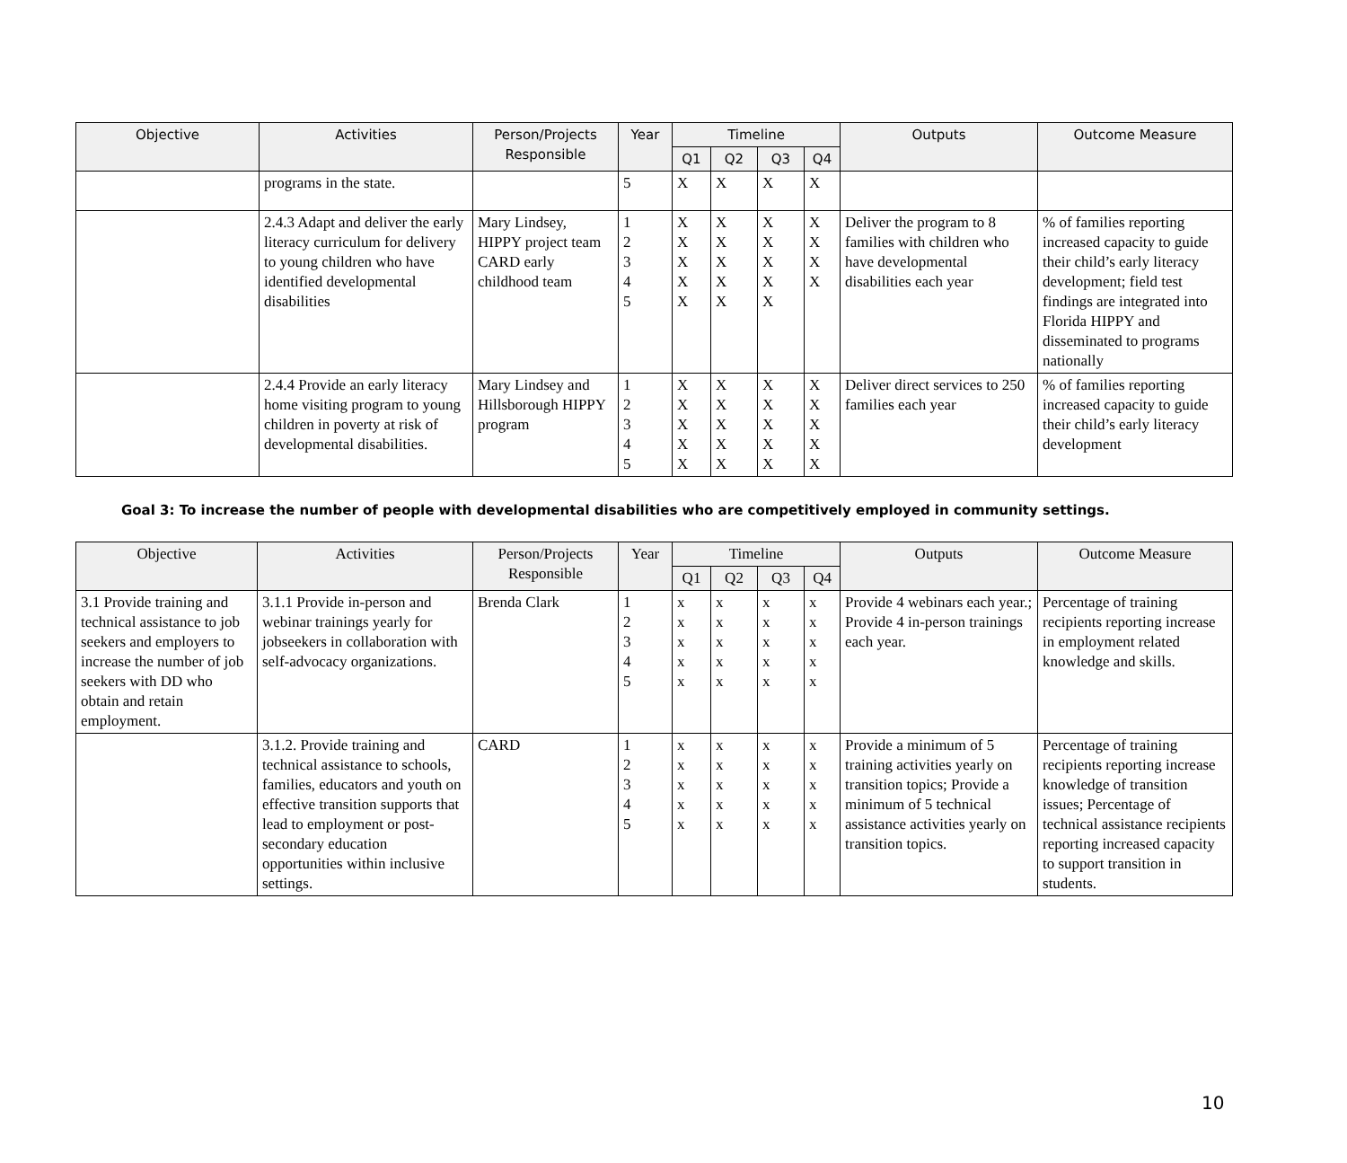| Objective | Activities | Person/Projects Responsible | Year | Timeline | | | | Outputs | Outcome Measure |
| --- | --- | --- | --- | --- | --- | --- | --- | --- | --- |
| | | | | Q1 | Q2 | Q3 | Q4 | | |
| | programs in the state. | | 5 | X | X | X | X | | |
| | 2.4.3 Adapt and deliver the early literacy curriculum for delivery to young children who have identified developmental disabilities | Mary Lindsey, HIPPY project team CARD early childhood team | 1 2 3 4 5 | X X X X X | X X X X X | X X X X X | X X X X | Deliver the program to 8 families with children who have developmental disabilities each year | % of families reporting increased capacity to guide their child’s early literacy development; field test findings are integrated into Florida HIPPY and disseminated to programs nationally |
| | 2.4.4 Provide an early literacy home visiting program to young children in poverty at risk of developmental disabilities. | Mary Lindsey and Hillsborough HIPPY program | 1 2 3 4 5 | X X X X X | X X X X X | X X X X X | X X X X X | Deliver direct services to 250 families each year | % of families reporting increased capacity to guide their child’s early literacy development |
Goal 3: To increase the number of people with developmental disabilities who are competitively employed in community settings.
| Objective | Activities | Person/Projects Responsible | Year | Timeline | | | | Outputs | Outcome Measure |
| --- | --- | --- | --- | --- | --- | --- | --- | --- | --- |
| | | | | Q1 | Q2 | Q3 | Q4 | | |
| 3.1 Provide training and technical assistance to job seekers and employers to increase the number of job seekers with DD who obtain and retain employment. | 3.1.1 Provide in-person and webinar trainings yearly for jobseekers in collaboration with self-advocacy organizations. | Brenda Clark | 1 2 3 4 5 | x x x x x | x x x x x | x x x x x | x x x x x | Provide 4 webinars each year.; Provide 4 in-person trainings each year. | Percentage of training recipients reporting increase in employment related knowledge and skills. |
| | 3.1.2. Provide training and technical assistance to schools, families, educators and youth on effective transition supports that lead to employment or post-secondary education opportunities within inclusive settings. | CARD | 1 2 3 4 5 | x x x x x | x x x x x | x x x x x | x x x x x | Provide a minimum of 5 training activities yearly on transition topics; Provide a minimum of 5 technical assistance activities yearly on transition topics. | Percentage of training recipients reporting increase knowledge of transition issues; Percentage of technical assistance recipients reporting increased capacity to support transition in students. |
10